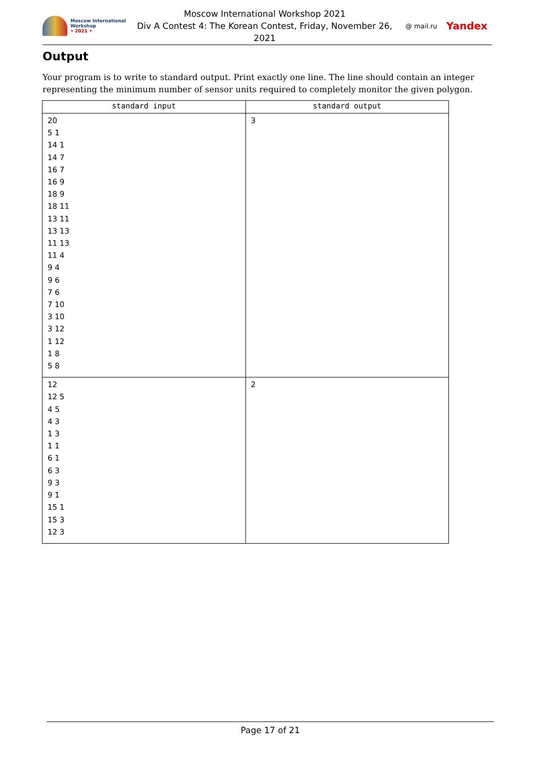Moscow International Workshop
• 2021 •
Moscow International Workshop 2021
Div A Contest 4: The Korean Contest, Friday, November 26, 2021
@ mail.ru Yandex
Output
Your program is to write to standard output. Print exactly one line. The line should contain an integer representing the minimum number of sensor units required to completely monitor the given polygon.
| standard input | standard output |
| --- | --- |
| 20 5 1 14 1 14 7 16 7 16 9 18 9 18 11 13 11 13 13 11 13 11 4 9 4 9 6 7 6 7 10 3 10 3 12 1 12 1 8 5 8 | 3 |
| 12 12 5 4 5 4 3 1 3 1 1 6 1 6 3 9 3 9 1 15 1 15 3 12 3 | 2 |
Page 17 of 21